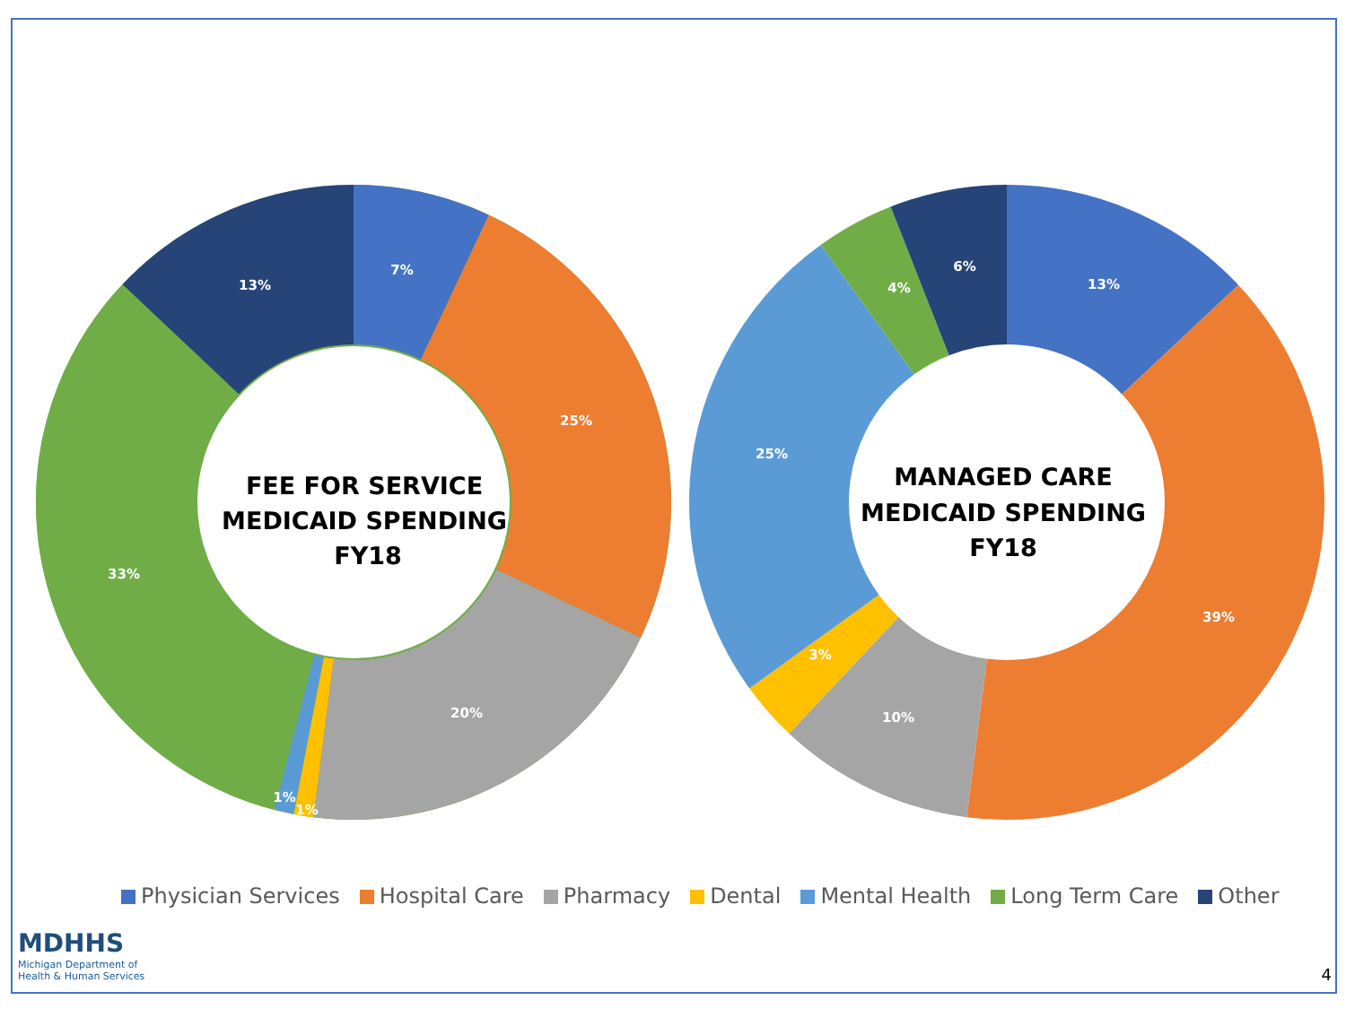7%
25%
20%
1%
1%
33%
13%
13%
39%
10%
3%
25%
4%
6%
FEE FOR SERVICE
MEDICAID SPENDING
FY18
MANAGED CARE
MEDICAID SPENDING
FY18
Physician Services Hospital Care Pharmacy Dental Mental Health Long Term Care Other
MDHHS
Michigan Department of
Health & Human Services
4